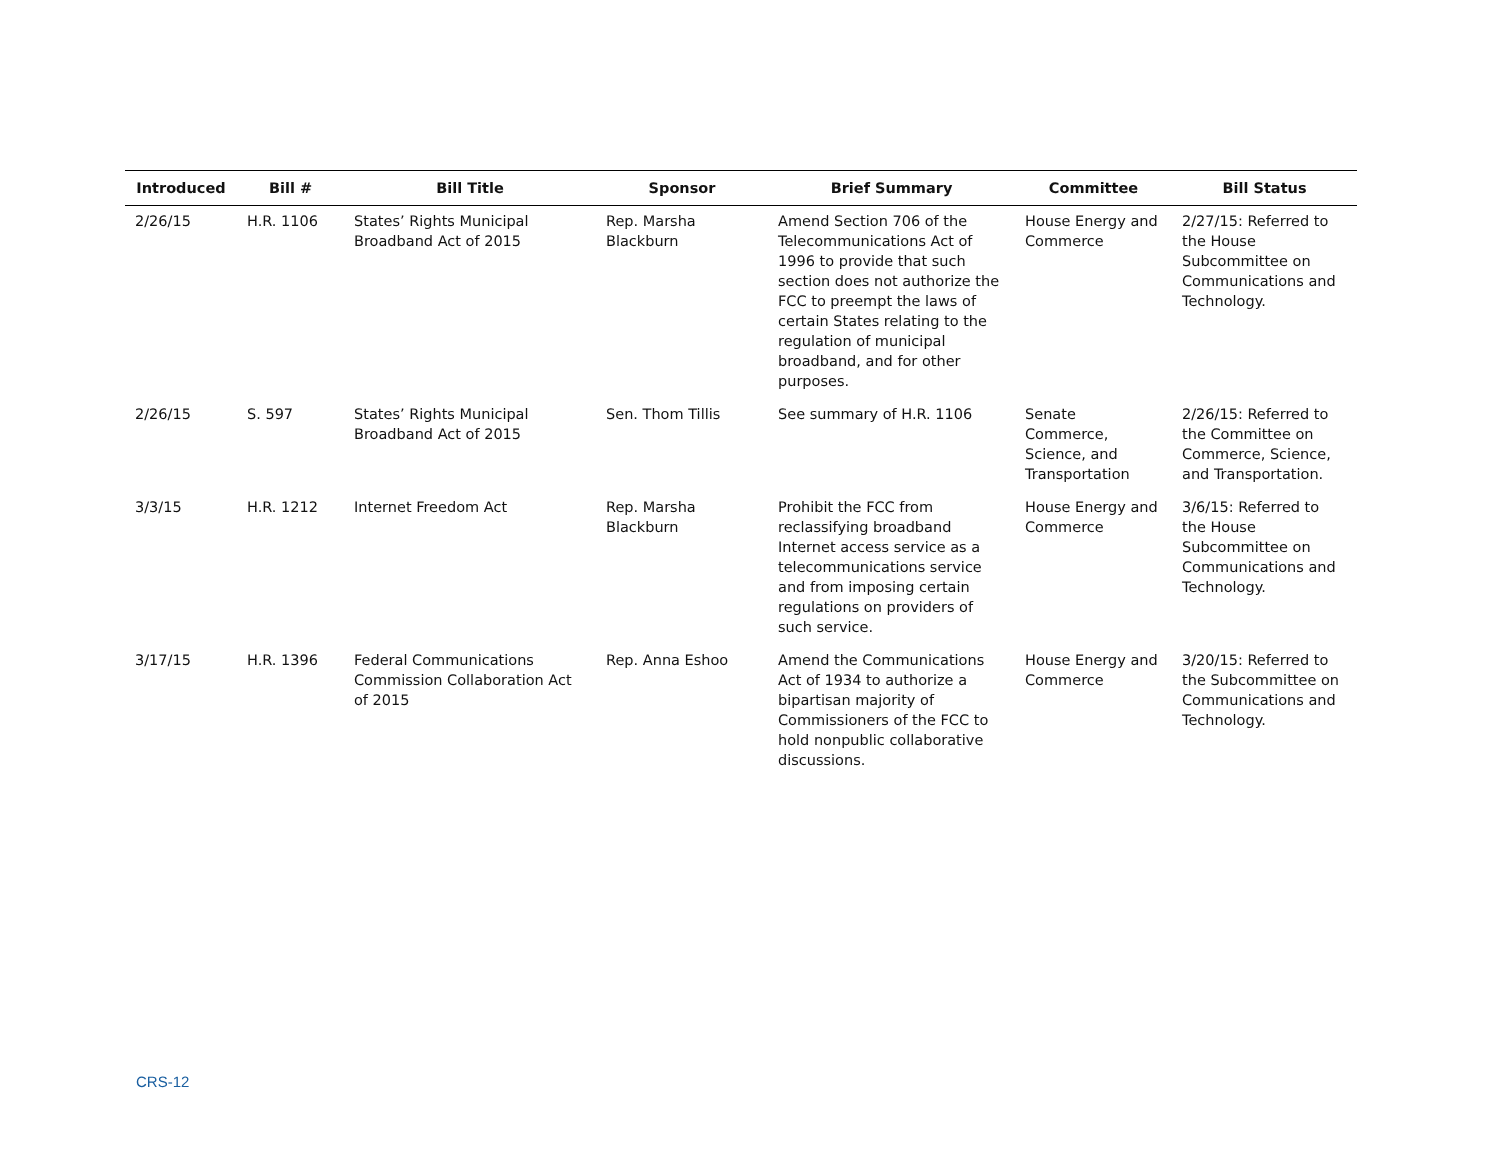| Introduced | Bill # | Bill Title | Sponsor | Brief Summary | Committee | Bill Status |
| --- | --- | --- | --- | --- | --- | --- |
| 2/26/15 | H.R. 1106 | States’ Rights Municipal Broadband Act of 2015 | Rep. Marsha Blackburn | Amend Section 706 of the Telecommunications Act of 1996 to provide that such section does not authorize the FCC to preempt the laws of certain States relating to the regulation of municipal broadband, and for other purposes. | House Energy and Commerce | 2/27/15: Referred to the House Subcommittee on Communications and Technology. |
| 2/26/15 | S. 597 | States’ Rights Municipal Broadband Act of 2015 | Sen. Thom Tillis | See summary of H.R. 1106 | Senate Commerce, Science, and Transportation | 2/26/15: Referred to the Committee on Commerce, Science, and Transportation. |
| 3/3/15 | H.R. 1212 | Internet Freedom Act | Rep. Marsha Blackburn | Prohibit the FCC from reclassifying broadband Internet access service as a telecommunications service and from imposing certain regulations on providers of such service. | House Energy and Commerce | 3/6/15: Referred to the House Subcommittee on Communications and Technology. |
| 3/17/15 | H.R. 1396 | Federal Communications Commission Collaboration Act of 2015 | Rep. Anna Eshoo | Amend the Communications Act of 1934 to authorize a bipartisan majority of Commissioners of the FCC to hold nonpublic collaborative discussions. | House Energy and Commerce | 3/20/15: Referred to the Subcommittee on Communications and Technology. |
CRS-12